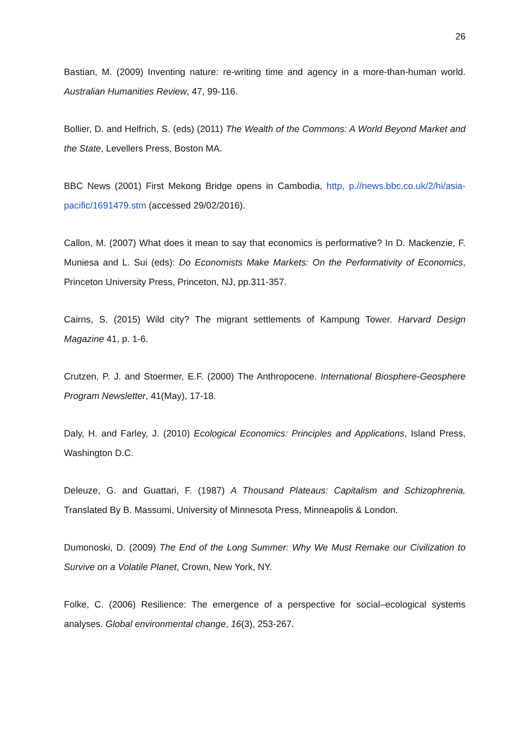26
Bastian, M. (2009) Inventing nature: re-writing time and agency in a more-than-human world. Australian Humanities Review, 47, 99-116.
Bollier, D. and Helfrich, S. (eds) (2011) The Wealth of the Commons: A World Beyond Market and the State, Levellers Press, Boston MA.
BBC News (2001) First Mekong Bridge opens in Cambodia, http, p.//news.bbc.co.uk/2/hi/asia-pacific/1691479.stm (accessed 29/02/2016).
Callon, M. (2007) What does it mean to say that economics is performative? In D. Mackenzie, F. Muniesa and L. Sui (eds): Do Economists Make Markets: On the Performativity of Economics, Princeton University Press, Princeton, NJ, pp.311-357.
Cairns, S. (2015) Wild city? The migrant settlements of Kampung Tower. Harvard Design Magazine 41, p. 1-6.
Crutzen, P. J. and Stoermer, E.F. (2000) The Anthropocene. International Biosphere-Geosphere Program Newsletter, 41(May), 17-18.
Daly, H. and Farley, J. (2010) Ecological Economics: Principles and Applications, Island Press, Washington D.C.
Deleuze, G. and Guattari, F. (1987) A Thousand Plateaus: Capitalism and Schizophrenia, Translated By B. Massumi, University of Minnesota Press, Minneapolis & London.
Dumonoski, D. (2009) The End of the Long Summer: Why We Must Remake our Civilization to Survive on a Volatile Planet, Crown, New York, NY.
Folke, C. (2006) Resilience: The emergence of a perspective for social–ecological systems analyses. Global environmental change, 16(3), 253-267.